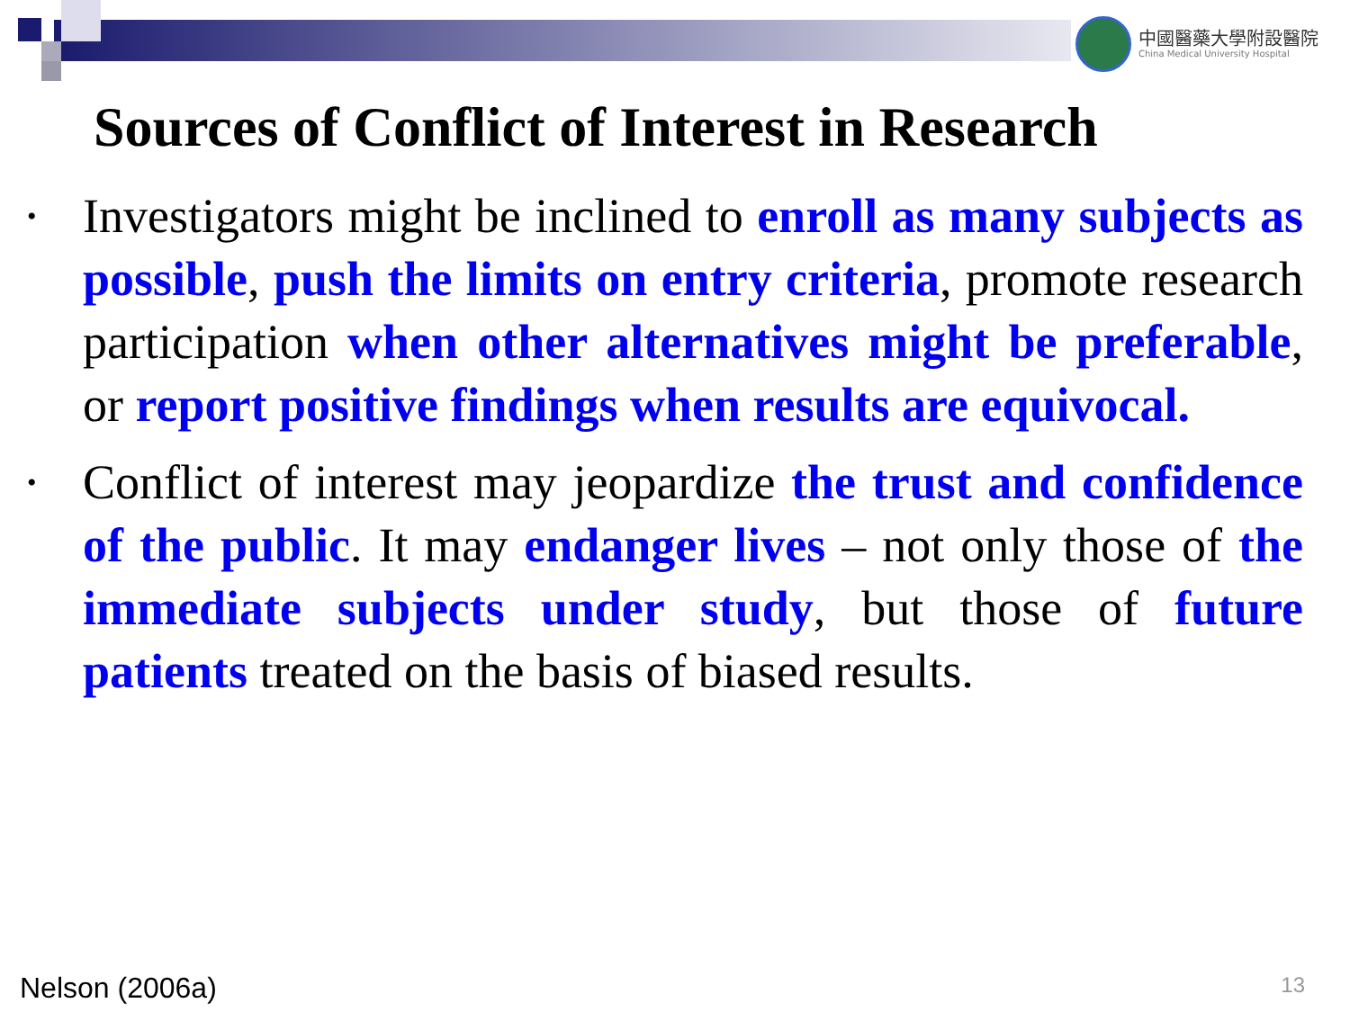中國醫藥大學附設醫院
China Medical University Hospital
Sources of Conflict of Interest in Research
• Investigators might be inclined to enroll as many subjects as possible, push the limits on entry criteria, promote research participation when other alternatives might be preferable, or report positive findings when results are equivocal.
• Conflict of interest may jeopardize the trust and confidence of the public. It may endanger lives – not only those of the immediate subjects under study, but those of future patients treated on the basis of biased results.
Nelson (2006a) 13